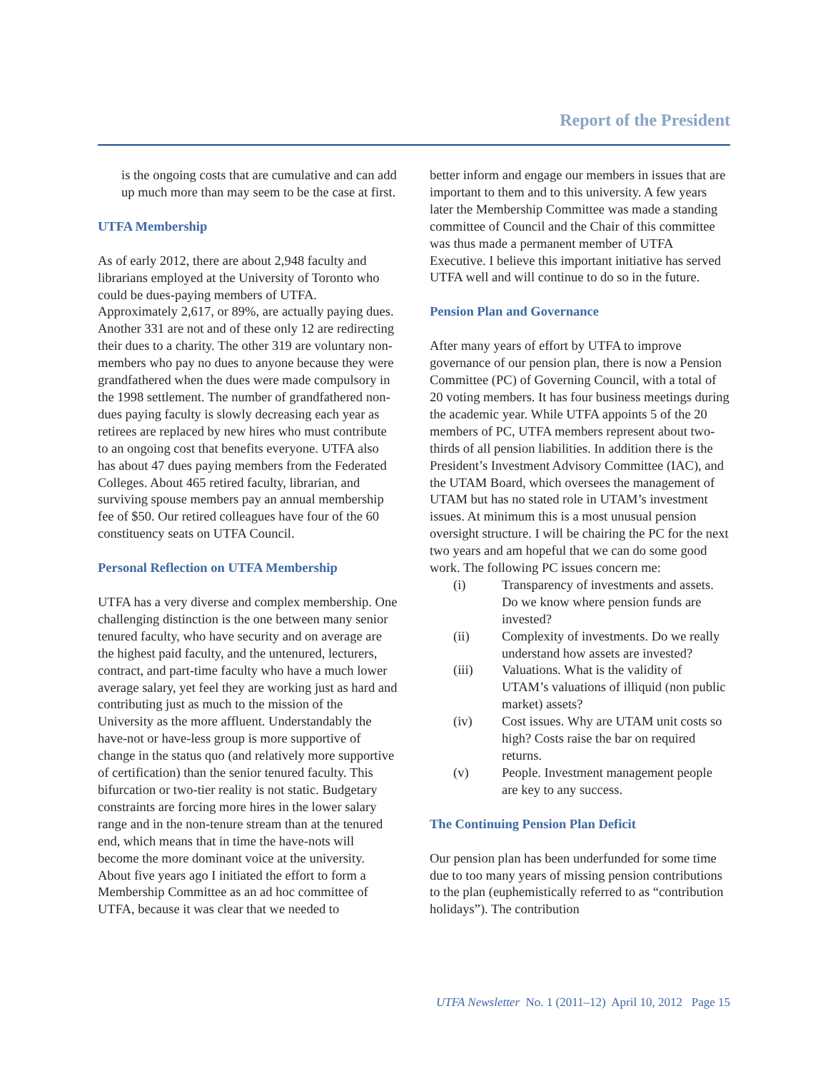Report of the President
is the ongoing costs that are cumulative and can add up much more than may seem to be the case at first.
UTFA Membership
As of early 2012, there are about 2,948 faculty and librarians employed at the University of Toronto who could be dues-paying members of UTFA. Approximately 2,617, or 89%, are actually paying dues. Another 331 are not and of these only 12 are redirecting their dues to a charity. The other 319 are voluntary non-members who pay no dues to anyone because they were grandfathered when the dues were made compulsory in the 1998 settlement. The number of grandfathered non-dues paying faculty is slowly decreasing each year as retirees are replaced by new hires who must contribute to an ongoing cost that benefits everyone. UTFA also has about 47 dues paying members from the Federated Colleges. About 465 retired faculty, librarian, and surviving spouse members pay an annual membership fee of $50. Our retired colleagues have four of the 60 constituency seats on UTFA Council.
Personal Reflection on UTFA Membership
UTFA has a very diverse and complex membership. One challenging distinction is the one between many senior tenured faculty, who have security and on average are the highest paid faculty, and the untenured, lecturers, contract, and part-time faculty who have a much lower average salary, yet feel they are working just as hard and contributing just as much to the mission of the University as the more affluent. Understandably the have-not or have-less group is more supportive of change in the status quo (and relatively more supportive of certification) than the senior tenured faculty. This bifurcation or two-tier reality is not static. Budgetary constraints are forcing more hires in the lower salary range and in the non-tenure stream than at the tenured end, which means that in time the have-nots will become the more dominant voice at the university. About five years ago I initiated the effort to form a Membership Committee as an ad hoc committee of UTFA, because it was clear that we needed to
better inform and engage our members in issues that are important to them and to this university. A few years later the Membership Committee was made a standing committee of Council and the Chair of this committee was thus made a permanent member of UTFA Executive. I believe this important initiative has served UTFA well and will continue to do so in the future.
Pension Plan and Governance
After many years of effort by UTFA to improve governance of our pension plan, there is now a Pension Committee (PC) of Governing Council, with a total of 20 voting members. It has four business meetings during the academic year. While UTFA appoints 5 of the 20 members of PC, UTFA members represent about two-thirds of all pension liabilities. In addition there is the President’s Investment Advisory Committee (IAC), and the UTAM Board, which oversees the management of UTAM but has no stated role in UTAM’s investment issues. At minimum this is a most unusual pension oversight structure. I will be chairing the PC for the next two years and am hopeful that we can do some good work. The following PC issues concern me:
(i) Transparency of investments and assets. Do we know where pension funds are invested?
(ii) Complexity of investments. Do we really understand how assets are invested?
(iii) Valuations. What is the validity of UTAM’s valuations of illiquid (non public market) assets?
(iv) Cost issues. Why are UTAM unit costs so high? Costs raise the bar on required returns.
(v) People. Investment management people are key to any success.
The Continuing Pension Plan Deficit
Our pension plan has been underfunded for some time due to too many years of missing pension contributions to the plan (euphemistically referred to as “contribution holidays”). The contribution
UTFA Newsletter No. 1 (2011–12) April 10, 2012 Page 15